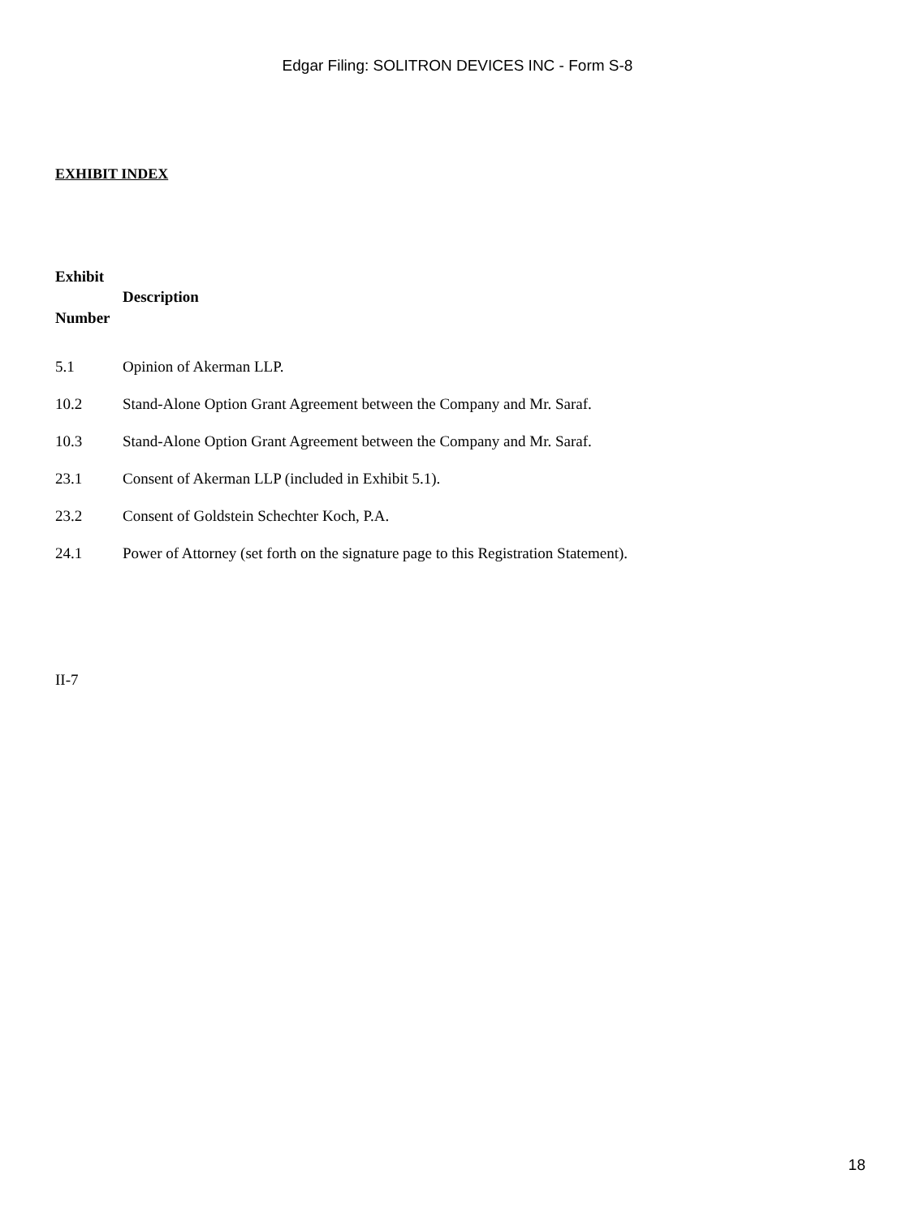Edgar Filing: SOLITRON DEVICES INC - Form S-8
EXHIBIT INDEX
| Exhibit Number | Description |
| --- | --- |
| 5.1 | Opinion of Akerman LLP. |
| 10.2 | Stand-Alone Option Grant Agreement between the Company and Mr. Saraf. |
| 10.3 | Stand-Alone Option Grant Agreement between the Company and Mr. Saraf. |
| 23.1 | Consent of Akerman LLP (included in Exhibit 5.1). |
| 23.2 | Consent of Goldstein Schechter Koch, P.A. |
| 24.1 | Power of Attorney (set forth on the signature page to this Registration Statement). |
II-7
18